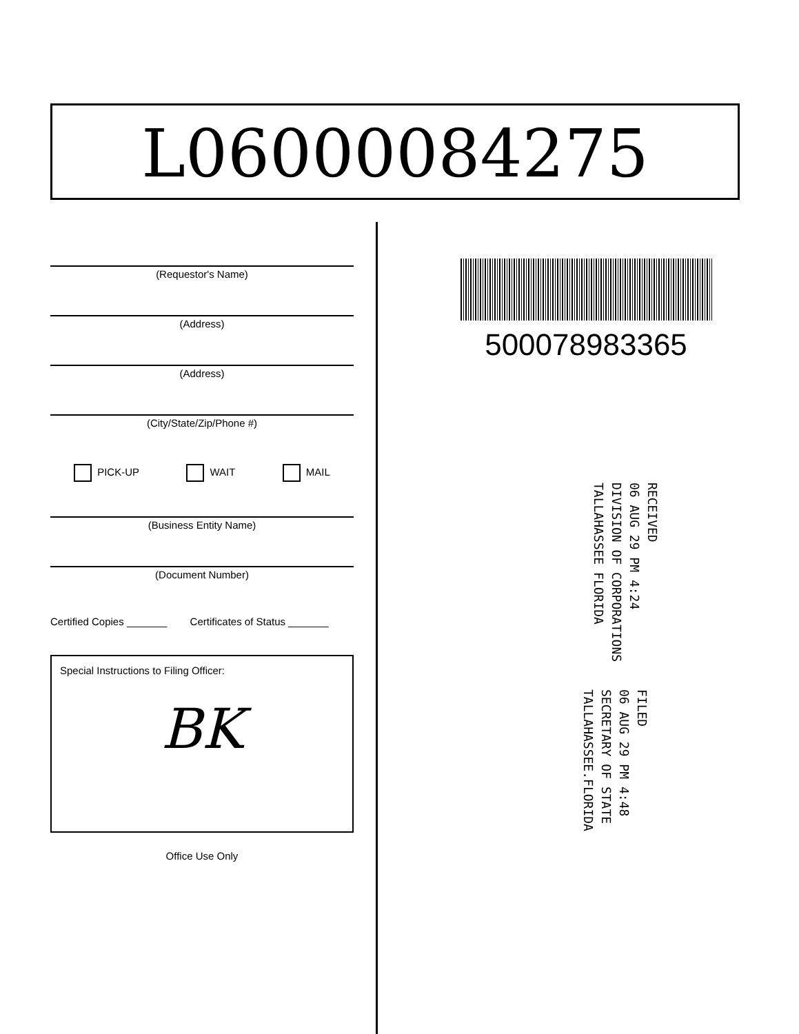L06000084275
(Requestor's Name)
(Address)
(Address)
(City/State/Zip/Phone #)
PICK-UP WAIT MAIL
(Business Entity Name)
(Document Number)
Certified Copies _______ Certificates of Status _______
Special Instructions to Filing Officer:
BK
Office Use Only
500078983365
RECEIVED
06 AUG 29 PM 4:24
DIVISION OF CORPORATIONS
TALLAHASSEE FLORIDA
FILED
06 AUG 29 PM 4:48
SECRETARY OF STATE
TALLAHASSEE.FLORIDA